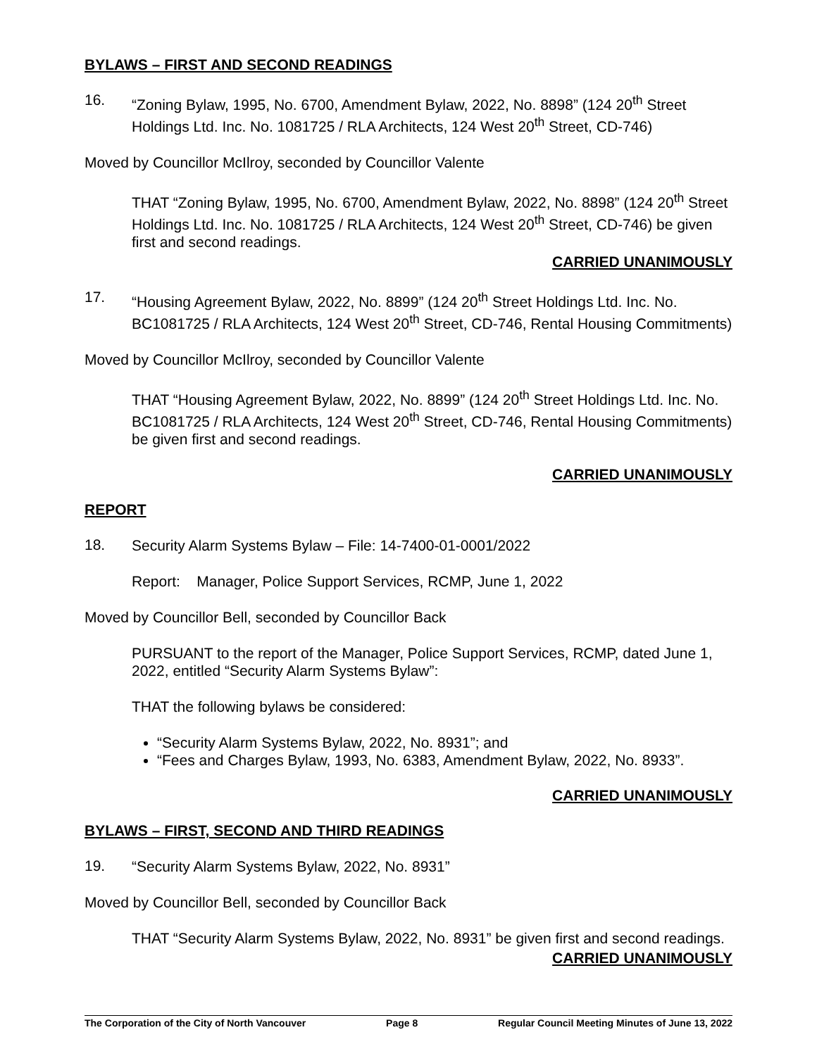BYLAWS – FIRST AND SECOND READINGS
16.
“Zoning Bylaw, 1995, No. 6700, Amendment Bylaw, 2022, No. 8898” (124 20<sup>th</sup> Street Holdings Ltd. Inc. No. 1081725 / RLA Architects, 124 West 20<sup>th</sup> Street, CD-746)
Moved by Councillor McIlroy, seconded by Councillor Valente
THAT “Zoning Bylaw, 1995, No. 6700, Amendment Bylaw, 2022, No. 8898” (124 20<sup>th</sup> Street Holdings Ltd. Inc. No. 1081725 / RLA Architects, 124 West 20<sup>th</sup> Street, CD-746) be given first and second readings.
CARRIED UNANIMOUSLY
17.
“Housing Agreement Bylaw, 2022, No. 8899” (124 20<sup>th</sup> Street Holdings Ltd. Inc. No. BC1081725 / RLA Architects, 124 West 20<sup>th</sup> Street, CD-746, Rental Housing Commitments)
Moved by Councillor McIlroy, seconded by Councillor Valente
THAT “Housing Agreement Bylaw, 2022, No. 8899” (124 20<sup>th</sup> Street Holdings Ltd. Inc. No. BC1081725 / RLA Architects, 124 West 20<sup>th</sup> Street, CD-746, Rental Housing Commitments) be given first and second readings.
CARRIED UNANIMOUSLY
REPORT
18.
Security Alarm Systems Bylaw – File: 14-7400-01-0001/2022
Report: Manager, Police Support Services, RCMP, June 1, 2022
Moved by Councillor Bell, seconded by Councillor Back
PURSUANT to the report of the Manager, Police Support Services, RCMP, dated June 1, 2022, entitled “Security Alarm Systems Bylaw”:
THAT the following bylaws be considered:
“Security Alarm Systems Bylaw, 2022, No. 8931”; and
“Fees and Charges Bylaw, 1993, No. 6383, Amendment Bylaw, 2022, No. 8933”.
CARRIED UNANIMOUSLY
BYLAWS – FIRST, SECOND AND THIRD READINGS
19.
“Security Alarm Systems Bylaw, 2022, No. 8931”
Moved by Councillor Bell, seconded by Councillor Back
THAT “Security Alarm Systems Bylaw, 2022, No. 8931” be given first and second readings.
CARRIED UNANIMOUSLY
The Corporation of the City of North Vancouver Page 8 Regular Council Meeting Minutes of June 13, 2022